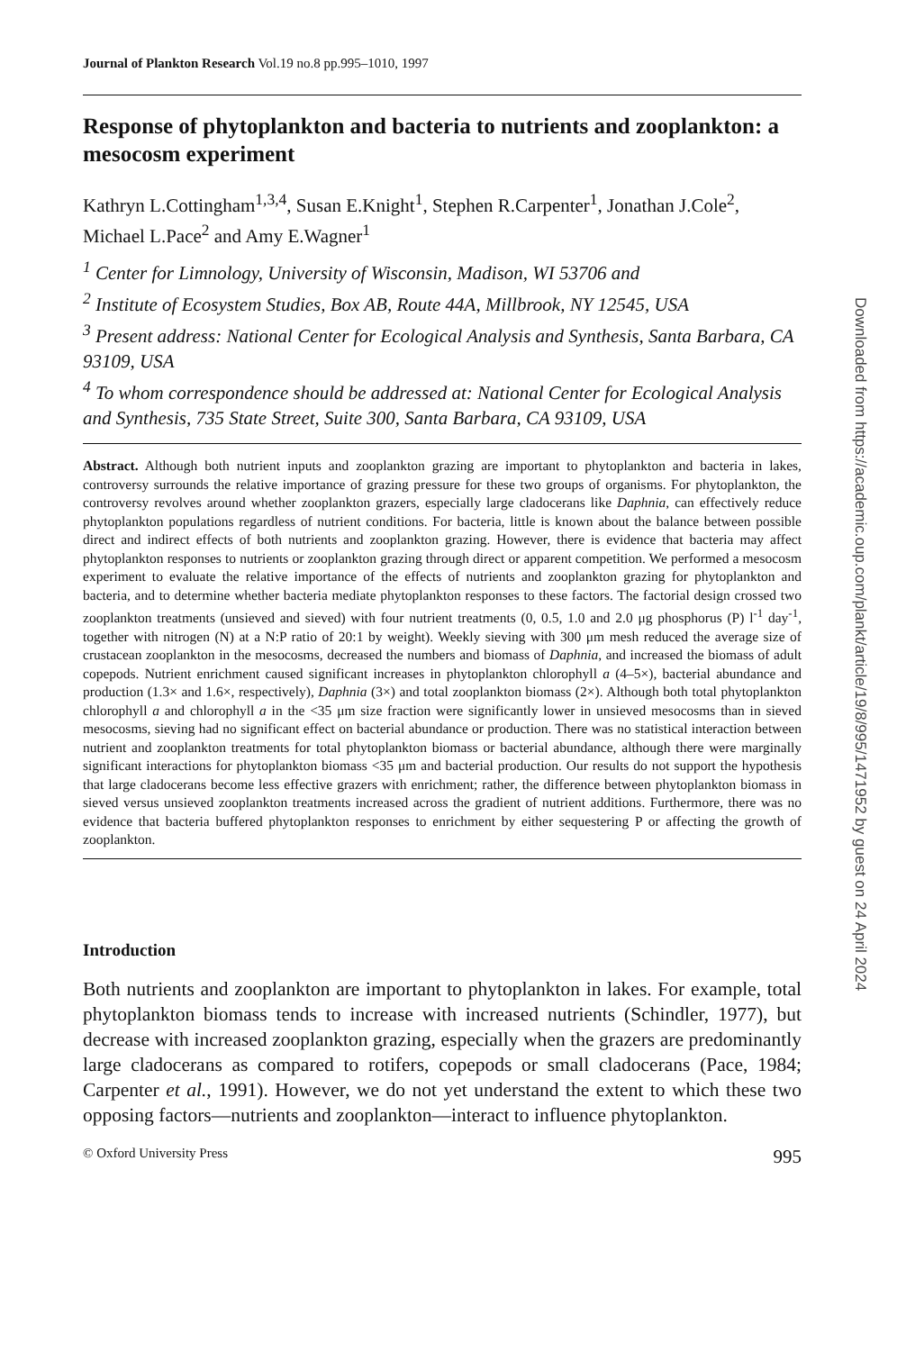Journal of Plankton Research Vol.19 no.8 pp.995–1010, 1997
Response of phytoplankton and bacteria to nutrients and zooplankton: a mesocosm experiment
Kathryn L.Cottingham<sup>1,3,4</sup>, Susan E.Knight<sup>1</sup>, Stephen R.Carpenter<sup>1</sup>, Jonathan J.Cole<sup>2</sup>, Michael L.Pace<sup>2</sup> and Amy E.Wagner<sup>1</sup>
<sup>1</sup> Center for Limnology, University of Wisconsin, Madison, WI 53706 and
<sup>2</sup> Institute of Ecosystem Studies, Box AB, Route 44A, Millbrook, NY 12545, USA
<sup>3</sup> Present address: National Center for Ecological Analysis and Synthesis, Santa Barbara, CA 93109, USA
<sup>4</sup> To whom correspondence should be addressed at: National Center for Ecological Analysis and Synthesis, 735 State Street, Suite 300, Santa Barbara, CA 93109, USA
Abstract. Although both nutrient inputs and zooplankton grazing are important to phytoplankton and bacteria in lakes, controversy surrounds the relative importance of grazing pressure for these two groups of organisms. For phytoplankton, the controversy revolves around whether zooplankton grazers, especially large cladocerans like Daphnia, can effectively reduce phytoplankton populations regardless of nutrient conditions. For bacteria, little is known about the balance between possible direct and indirect effects of both nutrients and zooplankton grazing. However, there is evidence that bacteria may affect phytoplankton responses to nutrients or zooplankton grazing through direct or apparent competition. We performed a mesocosm experiment to evaluate the relative importance of the effects of nutrients and zooplankton grazing for phytoplankton and bacteria, and to determine whether bacteria mediate phytoplankton responses to these factors. The factorial design crossed two zooplankton treatments (unsieved and sieved) with four nutrient treatments (0, 0.5, 1.0 and 2.0 μg phosphorus (P) l<sup>-1</sup> day<sup>-1</sup>, together with nitrogen (N) at a N:P ratio of 20:1 by weight). Weekly sieving with 300 μm mesh reduced the average size of crustacean zooplankton in the mesocosms, decreased the numbers and biomass of Daphnia, and increased the biomass of adult copepods. Nutrient enrichment caused significant increases in phytoplankton chlorophyll a (4–5×), bacterial abundance and production (1.3× and 1.6×, respectively), Daphnia (3×) and total zooplankton biomass (2×). Although both total phytoplankton chlorophyll a and chlorophyll a in the <35 μm size fraction were significantly lower in unsieved mesocosms than in sieved mesocosms, sieving had no significant effect on bacterial abundance or production. There was no statistical interaction between nutrient and zooplankton treatments for total phytoplankton biomass or bacterial abundance, although there were marginally significant interactions for phytoplankton biomass <35 μm and bacterial production. Our results do not support the hypothesis that large cladocerans become less effective grazers with enrichment; rather, the difference between phytoplankton biomass in sieved versus unsieved zooplankton treatments increased across the gradient of nutrient additions. Furthermore, there was no evidence that bacteria buffered phytoplankton responses to enrichment by either sequestering P or affecting the growth of zooplankton.
Introduction
Both nutrients and zooplankton are important to phytoplankton in lakes. For example, total phytoplankton biomass tends to increase with increased nutrients (Schindler, 1977), but decrease with increased zooplankton grazing, especially when the grazers are predominantly large cladocerans as compared to rotifers, copepods or small cladocerans (Pace, 1984; Carpenter et al., 1991). However, we do not yet understand the extent to which these two opposing factors—nutrients and zooplankton—interact to influence phytoplankton.
© Oxford University Press 995
Downloaded from https://academic.oup.com/plankt/article/19/8/995/1471952 by guest on 24 April 2024